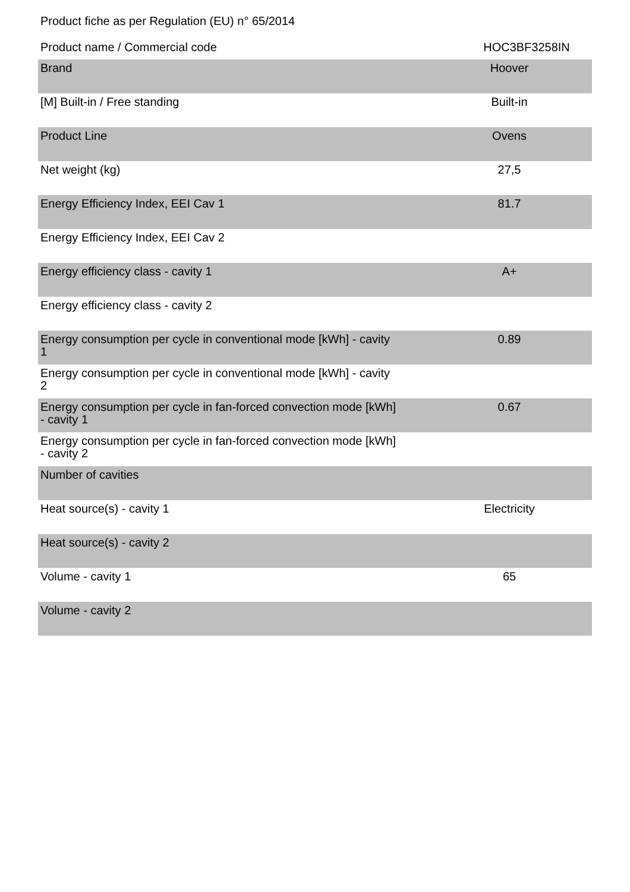Product fiche as per Regulation (EU) n° 65/2014
Product name / Commercial code HOC3BF3258IN
| Brand | Hoover |
| [M] Built-in / Free standing | Built-in |
| Product Line | Ovens |
| Net weight (kg) | 27,5 |
| Energy Efficiency Index, EEI Cav 1 | 81.7 |
| Energy Efficiency Index, EEI Cav 2 | |
| Energy efficiency class - cavity 1 | A+ |
| Energy efficiency class - cavity 2 | |
| Energy consumption per cycle in conventional mode [kWh] - cavity 1 | 0.89 |
| Energy consumption per cycle in conventional mode [kWh] - cavity 2 | |
| Energy consumption per cycle in fan-forced convection mode [kWh] - cavity 1 | 0.67 |
| Energy consumption per cycle in fan-forced convection mode [kWh] - cavity 2 | |
| Number of cavities | |
| Heat source(s) - cavity 1 | Electricity |
| Heat source(s) - cavity 2 | |
| Volume - cavity 1 | 65 |
| Volume - cavity 2 | |